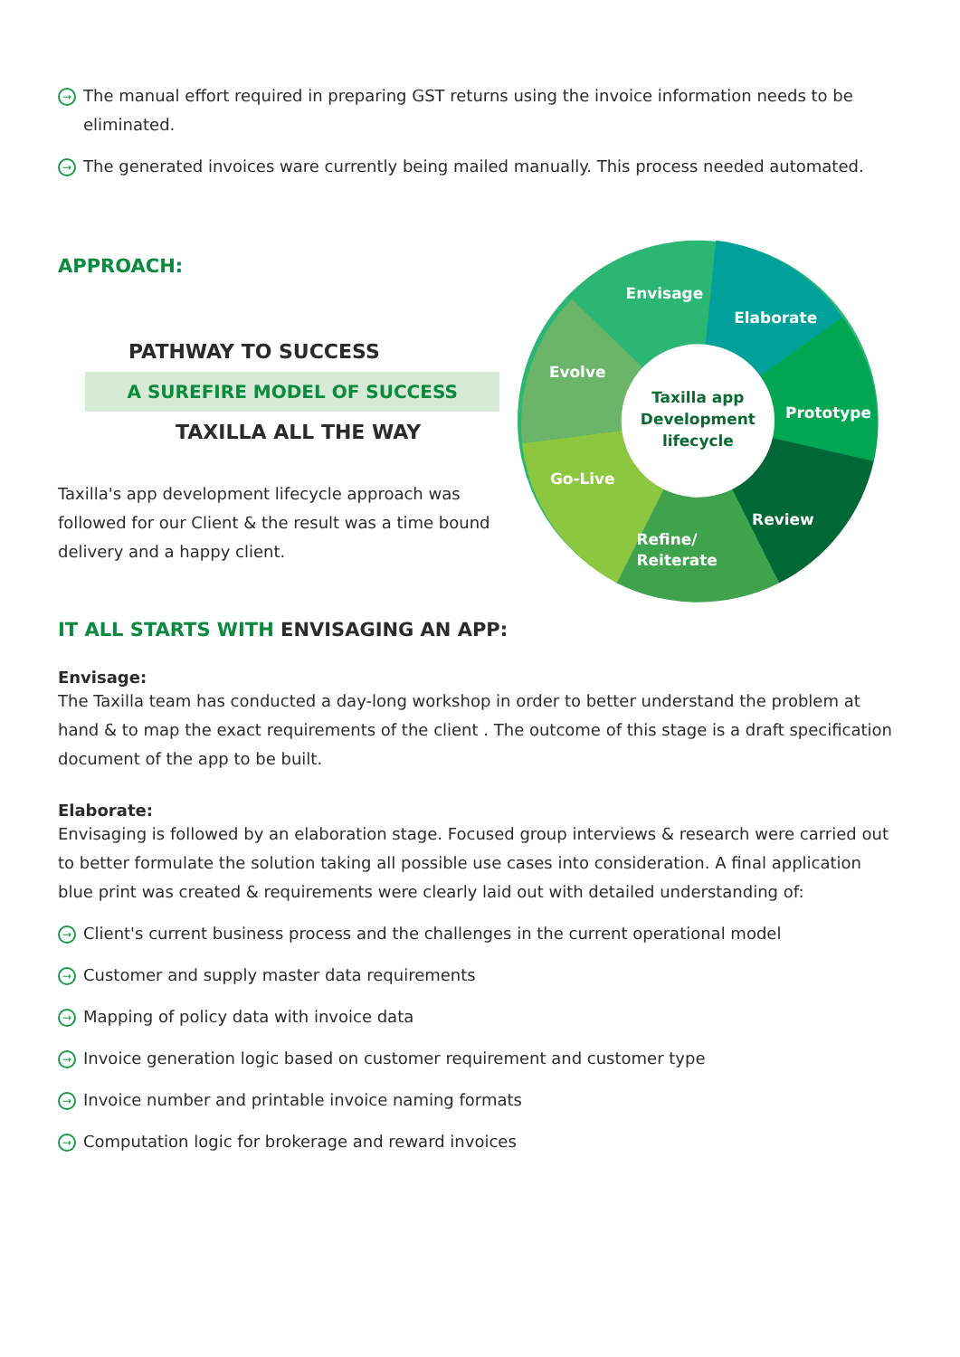→
The manual effort required in preparing GST returns using the invoice information needs to be eliminated.
→
The generated invoices ware currently being mailed manually. This process needed automated.
APPROACH:
PATHWAY TO SUCCESS
A SUREFIRE MODEL OF SUCCESS
TAXILLA ALL THE WAY
Taxilla's app development lifecycle approach was followed for our Client & the result was a time bound delivery and a happy client.
Envisage
Elaborate
Prototype
Review
Refine/
Reiterate
Go-Live
Evolve
Taxilla app
Development
lifecycle
IT ALL STARTS WITH ENVISAGING AN APP:
Envisage:
The Taxilla team has conducted a day-long workshop in order to better understand the problem at hand & to map the exact requirements of the client . The outcome of this stage is a draft specification document of the app to be built.
Elaborate:
Envisaging is followed by an elaboration stage. Focused group interviews & research were carried out to better formulate the solution taking all possible use cases into consideration. A final application blue print was created & requirements were clearly laid out with detailed understanding of:
→
Client's current business process and the challenges in the current operational model
→
Customer and supply master data requirements
→
Mapping of policy data with invoice data
→
Invoice generation logic based on customer requirement and customer type
→
Invoice number and printable invoice naming formats
→
Computation logic for brokerage and reward invoices